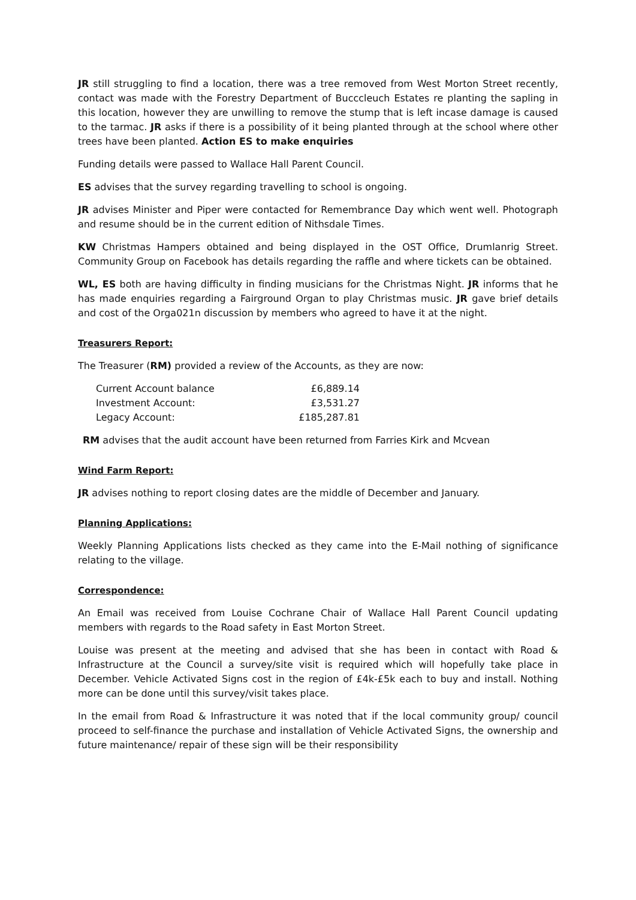JR still struggling to find a location, there was a tree removed from West Morton Street recently, contact was made with the Forestry Department of Bucccleuch Estates re planting the sapling in this location, however they are unwilling to remove the stump that is left incase damage is caused to the tarmac. JR asks if there is a possibility of it being planted through at the school where other trees have been planted. Action ES to make enquiries
Funding details were passed to Wallace Hall Parent Council.
ES advises that the survey regarding travelling to school is ongoing.
JR advises Minister and Piper were contacted for Remembrance Day which went well. Photograph and resume should be in the current edition of Nithsdale Times.
KW Christmas Hampers obtained and being displayed in the OST Office, Drumlanrig Street. Community Group on Facebook has details regarding the raffle and where tickets can be obtained.
WL, ES both are having difficulty in finding musicians for the Christmas Night. JR informs that he has made enquiries regarding a Fairground Organ to play Christmas music. JR gave brief details and cost of the Orga021n discussion by members who agreed to have it at the night.
Treasurers Report:
The Treasurer (RM) provided a review of the Accounts, as they are now:
| Current Account balance | £6,889.14 |
| Investment Account: | £3,531.27 |
| Legacy Account: | £185,287.81 |
RM advises that the audit account have been returned from Farries Kirk and Mcvean
Wind Farm Report:
JR advises nothing to report closing dates are the middle of December and January.
Planning Applications:
Weekly Planning Applications lists checked as they came into the E-Mail nothing of significance relating to the village.
Correspondence:
An Email was received from Louise Cochrane Chair of Wallace Hall Parent Council updating members with regards to the Road safety in East Morton Street.
Louise was present at the meeting and advised that she has been in contact with Road & Infrastructure at the Council a survey/site visit is required which will hopefully take place in December. Vehicle Activated Signs cost in the region of £4k-£5k each to buy and install. Nothing more can be done until this survey/visit takes place.
In the email from Road & Infrastructure it was noted that if the local community group/ council proceed to self-finance the purchase and installation of Vehicle Activated Signs, the ownership and future maintenance/ repair of these sign will be their responsibility